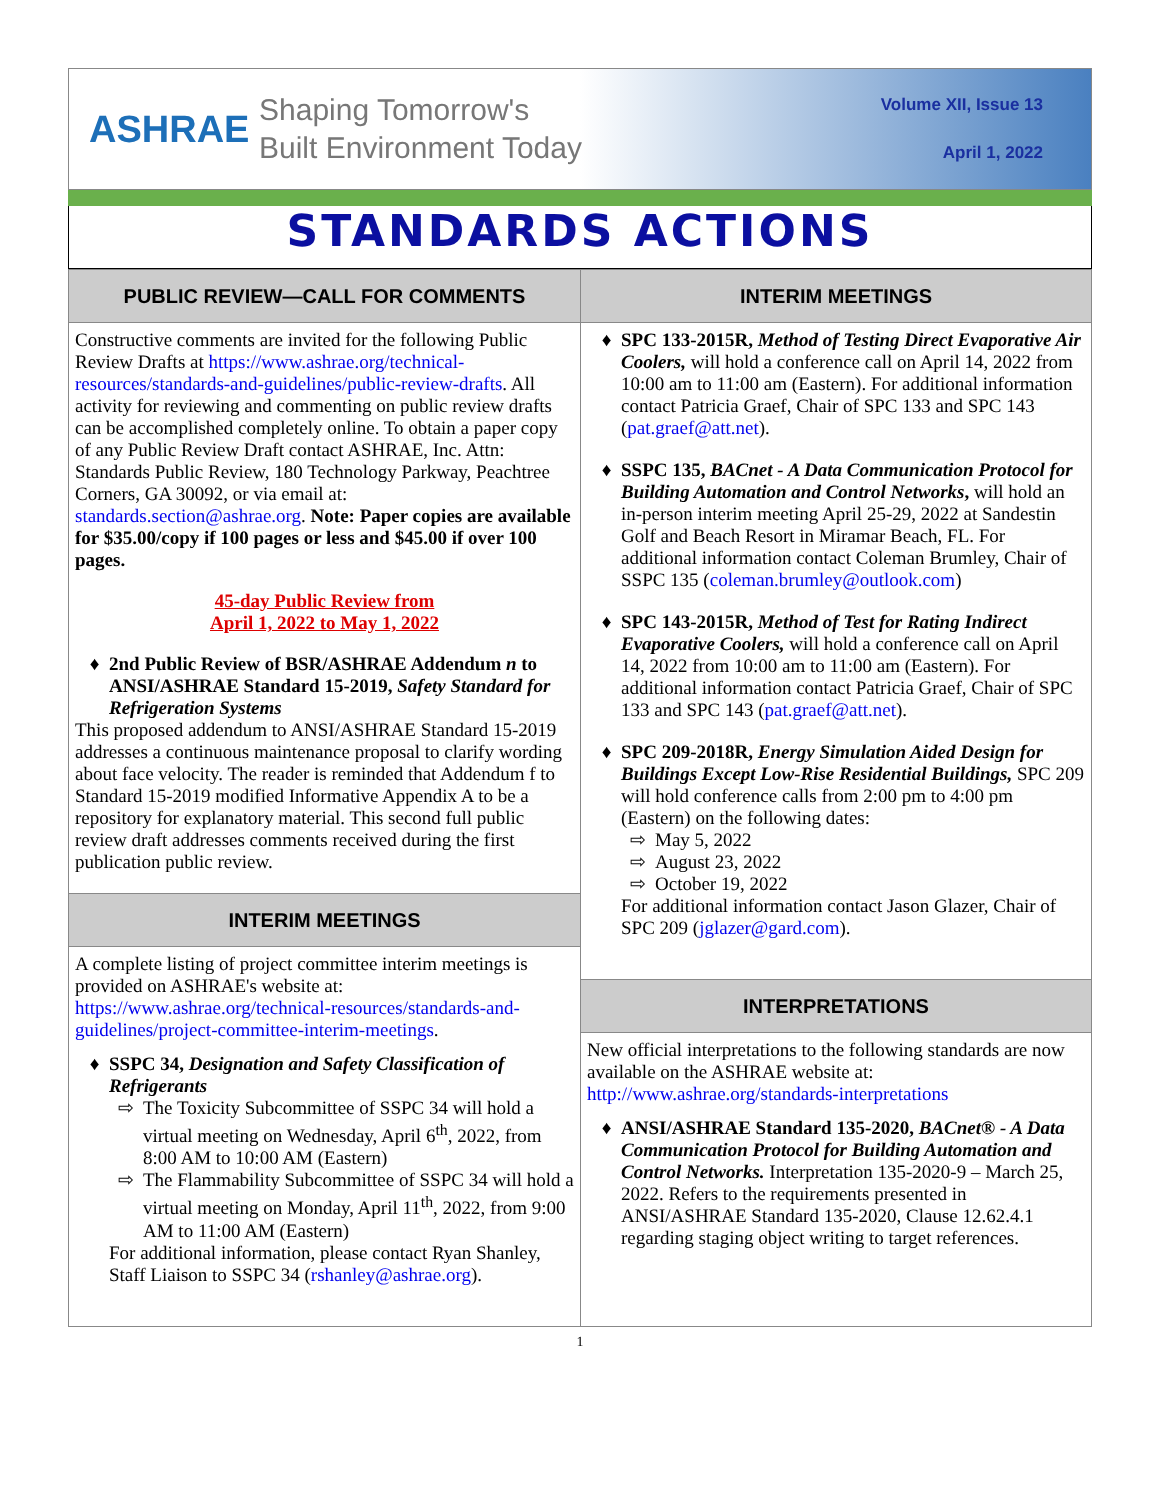ASHRAE
Shaping Tomorrow's
Built Environment Today
Volume XII, Issue 13
April 1, 2022
STANDARDS ACTIONS
PUBLIC REVIEW—CALL FOR COMMENTS
Constructive comments are invited for the following Public Review Drafts at https://www.ashrae.org/technical-resources/standards-and-guidelines/public-review-drafts. All activity for reviewing and commenting on public review drafts can be accomplished completely online. To obtain a paper copy of any Public Review Draft contact ASHRAE, Inc. Attn: Standards Public Review, 180 Technology Parkway, Peachtree Corners, GA 30092, or via email at: standards.section@ashrae.org. Note: Paper copies are available for $35.00/copy if 100 pages or less and $45.00 if over 100 pages.
45-day Public Review from
April 1, 2022 to May 1, 2022
2nd Public Review of BSR/ASHRAE Addendum n to ANSI/ASHRAE Standard 15-2019, Safety Standard for Refrigeration Systems
This proposed addendum to ANSI/ASHRAE Standard 15-2019 addresses a continuous maintenance proposal to clarify wording about face velocity. The reader is reminded that Addendum f to Standard 15-2019 modified Informative Appendix A to be a repository for explanatory material. This second full public review draft addresses comments received during the first publication public review.
INTERIM MEETINGS
A complete listing of project committee interim meetings is provided on ASHRAE's website at: https://www.ashrae.org/technical-resources/standards-and-guidelines/project-committee-interim-meetings.
SSPC 34, Designation and Safety Classification of Refrigerants
The Toxicity Subcommittee of SSPC 34 will hold a virtual meeting on Wednesday, April 6<sup>th</sup>, 2022, from 8:00 AM to 10:00 AM (Eastern)
The Flammability Subcommittee of SSPC 34 will hold a virtual meeting on Monday, April 11<sup>th</sup>, 2022, from 9:00 AM to 11:00 AM (Eastern)
For additional information, please contact Ryan Shanley, Staff Liaison to SSPC 34 (rshanley@ashrae.org).
INTERIM MEETINGS
SPC 133-2015R, Method of Testing Direct Evaporative Air Coolers, will hold a conference call on April 14, 2022 from 10:00 am to 11:00 am (Eastern). For additional information contact Patricia Graef, Chair of SPC 133 and SPC 143 (pat.graef@att.net).
SSPC 135, BACnet - A Data Communication Protocol for Building Automation and Control Networks, will hold an in-person interim meeting April 25-29, 2022 at Sandestin Golf and Beach Resort in Miramar Beach, FL. For additional information contact Coleman Brumley, Chair of SSPC 135 (coleman.brumley@outlook.com)
SPC 143-2015R, Method of Test for Rating Indirect Evaporative Coolers, will hold a conference call on April 14, 2022 from 10:00 am to 11:00 am (Eastern). For additional information contact Patricia Graef, Chair of SPC 133 and SPC 143 (pat.graef@att.net).
SPC 209-2018R, Energy Simulation Aided Design for Buildings Except Low-Rise Residential Buildings, SPC 209 will hold conference calls from 2:00 pm to 4:00 pm (Eastern) on the following dates:
May 5, 2022
August 23, 2022
October 19, 2022
For additional information contact Jason Glazer, Chair of SPC 209 (jglazer@gard.com).
INTERPRETATIONS
New official interpretations to the following standards are now available on the ASHRAE website at: http://www.ashrae.org/standards-interpretations
ANSI/ASHRAE Standard 135-2020, BACnet® - A Data Communication Protocol for Building Automation and Control Networks. Interpretation 135-2020-9 – March 25, 2022. Refers to the requirements presented in ANSI/ASHRAE Standard 135-2020, Clause 12.62.4.1 regarding staging object writing to target references.
1